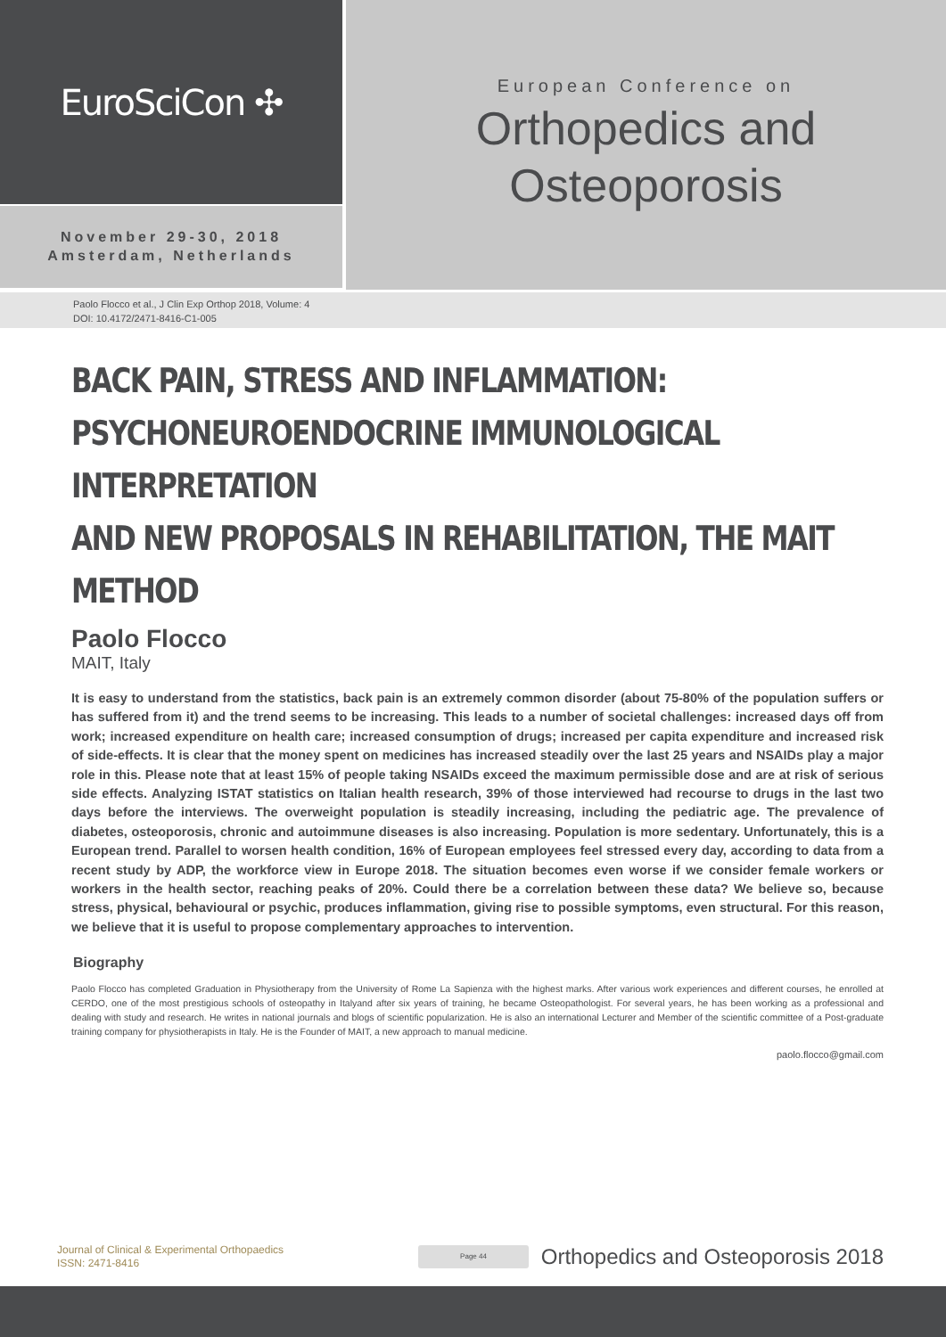EuroSciCon ✣
November 29-30, 2018
Amsterdam, Netherlands
European Conference on
Orthopedics and
Osteoporosis
Paolo Flocco et al., J Clin Exp Orthop 2018, Volume: 4
DOI: 10.4172/2471-8416-C1-005
BACK PAIN, STRESS AND INFLAMMATION:
PSYCHONEUROENDOCRINE IMMUNOLOGICAL INTERPRETATION
AND NEW PROPOSALS IN REHABILITATION, THE MAIT METHOD
Paolo Flocco
MAIT, Italy
It is easy to understand from the statistics, back pain is an extremely common disorder (about 75-80% of the population suffers or has suffered from it) and the trend seems to be increasing. This leads to a number of societal challenges: increased days off from work; increased expenditure on health care; increased consumption of drugs; increased per capita expenditure and increased risk of side-effects. It is clear that the money spent on medicines has increased steadily over the last 25 years and NSAIDs play a major role in this. Please note that at least 15% of people taking NSAIDs exceed the maximum permissible dose and are at risk of serious side effects. Analyzing ISTAT statistics on Italian health research, 39% of those interviewed had recourse to drugs in the last two days before the interviews. The overweight population is steadily increasing, including the pediatric age. The prevalence of diabetes, osteoporosis, chronic and autoimmune diseases is also increasing. Population is more sedentary. Unfortunately, this is a European trend. Parallel to worsen health condition, 16% of European employees feel stressed every day, according to data from a recent study by ADP, the workforce view in Europe 2018. The situation becomes even worse if we consider female workers or workers in the health sector, reaching peaks of 20%. Could there be a correlation between these data? We believe so, because stress, physical, behavioural or psychic, produces inflammation, giving rise to possible symptoms, even structural. For this reason, we believe that it is useful to propose complementary approaches to intervention.
Biography
Paolo Flocco has completed Graduation in Physiotherapy from the University of Rome La Sapienza with the highest marks. After various work experiences and different courses, he enrolled at CERDO, one of the most prestigious schools of osteopathy in Italyand after six years of training, he became Osteopathologist. For several years, he has been working as a professional and dealing with study and research. He writes in national journals and blogs of scientific popularization. He is also an international Lecturer and Member of the scientific committee of a Post-graduate training company for physiotherapists in Italy. He is the Founder of MAIT, a new approach to manual medicine.
paolo.flocco@gmail.com
Journal of Clinical & Experimental Orthopaedics
ISSN: 2471-8416
Page 44
Orthopedics and Osteoporosis 2018